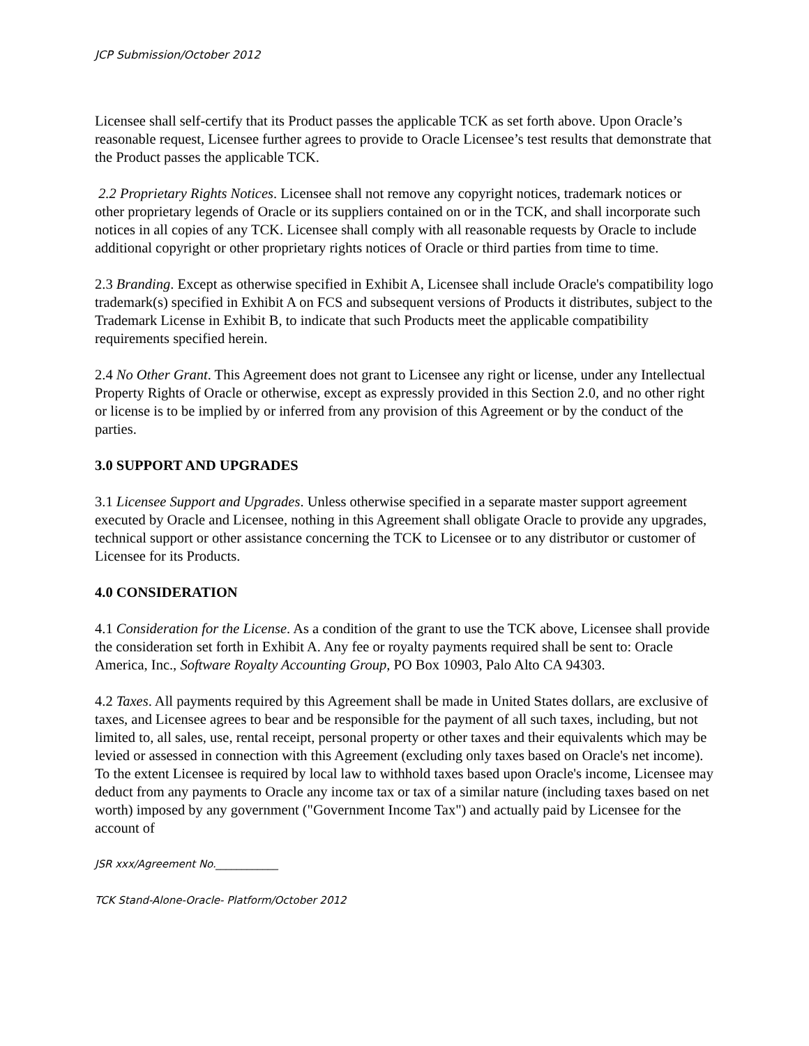JCP Submission/October 2012
Licensee shall self-certify that its Product passes the applicable TCK as set forth above. Upon Oracle’s reasonable request, Licensee further agrees to provide to Oracle Licensee’s test results that demonstrate that the Product passes the applicable TCK.
2.2 Proprietary Rights Notices. Licensee shall not remove any copyright notices, trademark notices or other proprietary legends of Oracle or its suppliers contained on or in the TCK, and shall incorporate such notices in all copies of any TCK. Licensee shall comply with all reasonable requests by Oracle to include additional copyright or other proprietary rights notices of Oracle or third parties from time to time.
2.3 Branding. Except as otherwise specified in Exhibit A, Licensee shall include Oracle's compatibility logo trademark(s) specified in Exhibit A on FCS and subsequent versions of Products it distributes, subject to the Trademark License in Exhibit B, to indicate that such Products meet the applicable compatibility requirements specified herein.
2.4 No Other Grant. This Agreement does not grant to Licensee any right or license, under any Intellectual Property Rights of Oracle or otherwise, except as expressly provided in this Section 2.0, and no other right or license is to be implied by or inferred from any provision of this Agreement or by the conduct of the parties.
3.0 SUPPORT AND UPGRADES
3.1 Licensee Support and Upgrades. Unless otherwise specified in a separate master support agreement executed by Oracle and Licensee, nothing in this Agreement shall obligate Oracle to provide any upgrades, technical support or other assistance concerning the TCK to Licensee or to any distributor or customer of Licensee for its Products.
4.0 CONSIDERATION
4.1 Consideration for the License. As a condition of the grant to use the TCK above, Licensee shall provide the consideration set forth in Exhibit A. Any fee or royalty payments required shall be sent to: Oracle America, Inc., Software Royalty Accounting Group, PO Box 10903, Palo Alto CA 94303.
4.2 Taxes. All payments required by this Agreement shall be made in United States dollars, are exclusive of taxes, and Licensee agrees to bear and be responsible for the payment of all such taxes, including, but not limited to, all sales, use, rental receipt, personal property or other taxes and their equivalents which may be levied or assessed in connection with this Agreement (excluding only taxes based on Oracle's net income). To the extent Licensee is required by local law to withhold taxes based upon Oracle's income, Licensee may deduct from any payments to Oracle any income tax or tax of a similar nature (including taxes based on net worth) imposed by any government ("Government Income Tax") and actually paid by Licensee for the account of
JSR xxx/Agreement No.____________
TCK Stand-Alone-Oracle- Platform/October 2012